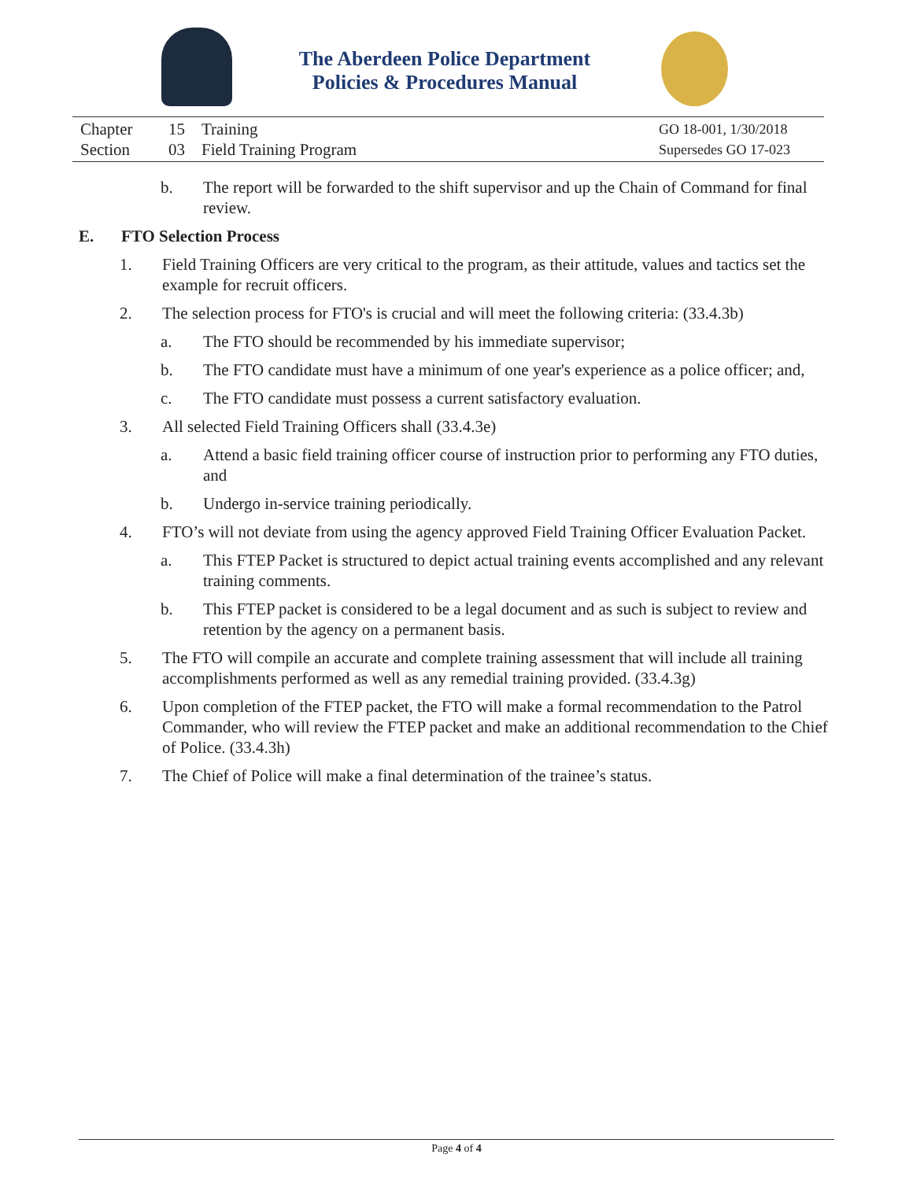The Aberdeen Police Department
Policies & Procedures Manual
Chapter 15 Training GO 18-001, 1/30/2018
Section 03 Field Training Program Supersedes GO 17-023
b. The report will be forwarded to the shift supervisor and up the Chain of Command for final review.
E. FTO Selection Process
1. Field Training Officers are very critical to the program, as their attitude, values and tactics set the example for recruit officers.
2. The selection process for FTO's is crucial and will meet the following criteria: (33.4.3b)
a. The FTO should be recommended by his immediate supervisor;
b. The FTO candidate must have a minimum of one year's experience as a police officer; and,
c. The FTO candidate must possess a current satisfactory evaluation.
3. All selected Field Training Officers shall (33.4.3e)
a. Attend a basic field training officer course of instruction prior to performing any FTO duties, and
b. Undergo in-service training periodically.
4. FTO’s will not deviate from using the agency approved Field Training Officer Evaluation Packet.
a. This FTEP Packet is structured to depict actual training events accomplished and any relevant training comments.
b. This FTEP packet is considered to be a legal document and as such is subject to review and retention by the agency on a permanent basis.
5. The FTO will compile an accurate and complete training assessment that will include all training accomplishments performed as well as any remedial training provided. (33.4.3g)
6. Upon completion of the FTEP packet, the FTO will make a formal recommendation to the Patrol Commander, who will review the FTEP packet and make an additional recommendation to the Chief of Police. (33.4.3h)
7. The Chief of Police will make a final determination of the trainee’s status.
Page 4 of 4